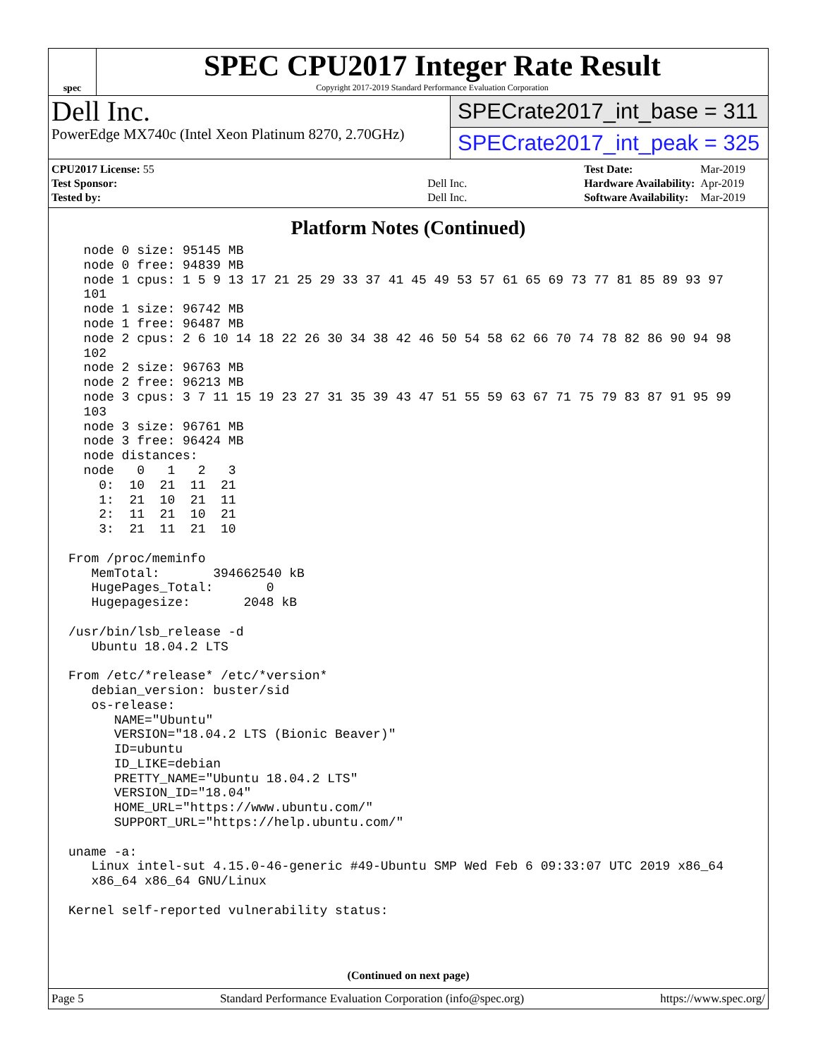spec
SPEC CPU2017 Integer Rate Result
Copyright 2017-2019 Standard Performance Evaluation Corporation
Dell Inc.
PowerEdge MX740c (Intel Xeon Platinum 8270, 2.70GHz)
SPECrate2017_int_base = 311
SPECrate2017_int_peak = 325
| CPU2017 License: 55 | |
| Test Sponsor: | Dell Inc. |
| Tested by: | Dell Inc. |
| Test Date: | Mar-2019 |
| Hardware Availability: | Apr-2019 |
| Software Availability: | Mar-2019 |
Platform Notes (Continued)
  node 0 size: 95145 MB
  node 0 free: 94839 MB
  node 1 cpus: 1 5 9 13 17 21 25 29 33 37 41 45 49 53 57 61 65 69 73 77 81 85 89 93 97
  101
  node 1 size: 96742 MB
  node 1 free: 96487 MB
  node 2 cpus: 2 6 10 14 18 22 26 30 34 38 42 46 50 54 58 62 66 70 74 78 82 86 90 94 98
  102
  node 2 size: 96763 MB
  node 2 free: 96213 MB
  node 3 cpus: 3 7 11 15 19 23 27 31 35 39 43 47 51 55 59 63 67 71 75 79 83 87 91 95 99
  103
  node 3 size: 96761 MB
  node 3 free: 96424 MB
  node distances:
  node   0   1   2   3
    0:  10  21  11  21
    1:  21  10  21  11
    2:  11  21  10  21
    3:  21  11  21  10

From /proc/meminfo
   MemTotal:       394662540 kB
   HugePages_Total:       0
   Hugepagesize:       2048 kB

/usr/bin/lsb_release -d
   Ubuntu 18.04.2 LTS

From /etc/*release* /etc/*version*
   debian_version: buster/sid
   os-release:
      NAME="Ubuntu"
      VERSION="18.04.2 LTS (Bionic Beaver)"
      ID=ubuntu
      ID_LIKE=debian
      PRETTY_NAME="Ubuntu 18.04.2 LTS"
      VERSION_ID="18.04"
      HOME_URL="https://www.ubuntu.com/"
      SUPPORT_URL="https://help.ubuntu.com/"

uname -a:
   Linux intel-sut 4.15.0-46-generic #49-Ubuntu SMP Wed Feb 6 09:33:07 UTC 2019 x86_64
   x86_64 x86_64 GNU/Linux

Kernel self-reported vulnerability status:
(Continued on next page)
Page 5 Standard Performance Evaluation Corporation (info@spec.org) https://www.spec.org/